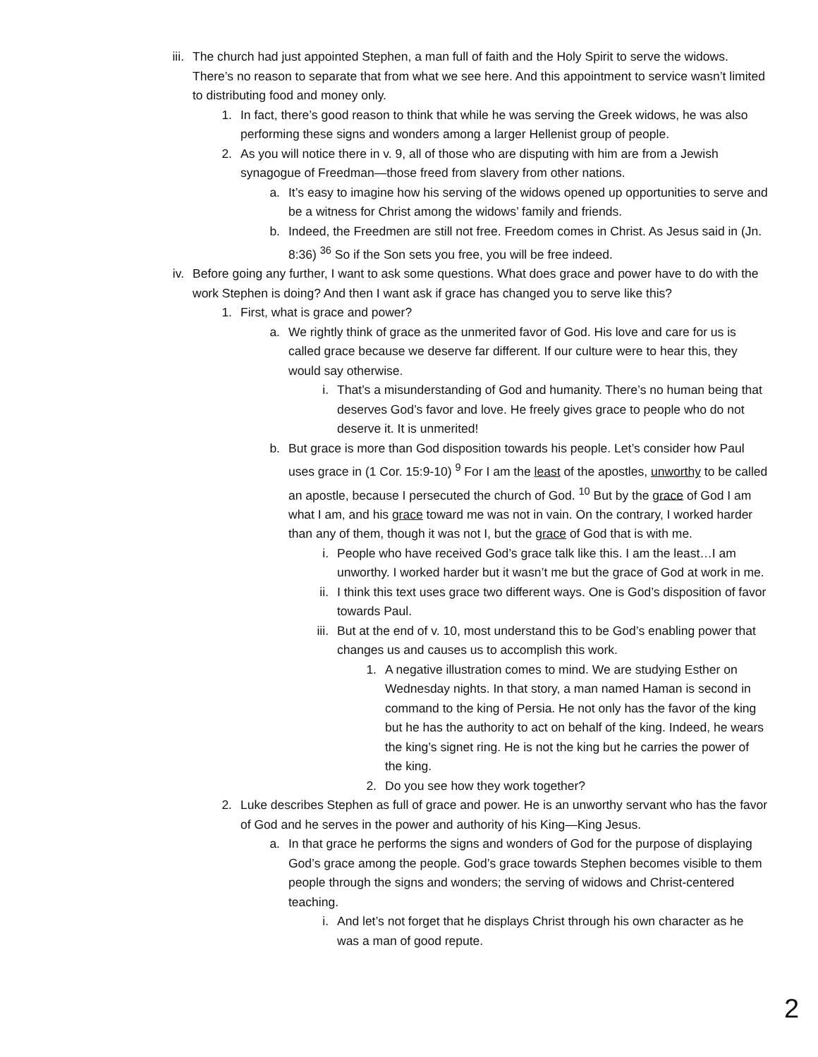iii. The church had just appointed Stephen, a man full of faith and the Holy Spirit to serve the widows. There’s no reason to separate that from what we see here. And this appointment to service wasn’t limited to distributing food and money only.
1. In fact, there’s good reason to think that while he was serving the Greek widows, he was also performing these signs and wonders among a larger Hellenist group of people.
2. As you will notice there in v. 9, all of those who are disputing with him are from a Jewish synagogue of Freedman—those freed from slavery from other nations.
a. It’s easy to imagine how his serving of the widows opened up opportunities to serve and be a witness for Christ among the widows’ family and friends.
b. Indeed, the Freedmen are still not free. Freedom comes in Christ. As Jesus said in (Jn. 8:36) <sup>36</sup> So if the Son sets you free, you will be free indeed.
iv. Before going any further, I want to ask some questions. What does grace and power have to do with the work Stephen is doing? And then I want ask if grace has changed you to serve like this?
1. First, what is grace and power?
a. We rightly think of grace as the unmerited favor of God. His love and care for us is called grace because we deserve far different. If our culture were to hear this, they would say otherwise.
i. That’s a misunderstanding of God and humanity. There’s no human being that deserves God’s favor and love. He freely gives grace to people who do not deserve it. It is unmerited!
b. But grace is more than God disposition towards his people. Let’s consider how Paul uses grace in (1 Cor. 15:9-10) <sup>9</sup> For I am the least of the apostles, unworthy to be called an apostle, because I persecuted the church of God. <sup>10</sup> But by the grace of God I am what I am, and his grace toward me was not in vain. On the contrary, I worked harder than any of them, though it was not I, but the grace of God that is with me.
i. People who have received God’s grace talk like this. I am the least…I am unworthy. I worked harder but it wasn’t me but the grace of God at work in me.
ii. I think this text uses grace two different ways. One is God’s disposition of favor towards Paul.
iii. But at the end of v. 10, most understand this to be God’s enabling power that changes us and causes us to accomplish this work.
1. A negative illustration comes to mind. We are studying Esther on Wednesday nights. In that story, a man named Haman is second in command to the king of Persia. He not only has the favor of the king but he has the authority to act on behalf of the king. Indeed, he wears the king’s signet ring. He is not the king but he carries the power of the king.
2. Do you see how they work together?
2. Luke describes Stephen as full of grace and power. He is an unworthy servant who has the favor of God and he serves in the power and authority of his King—King Jesus.
a. In that grace he performs the signs and wonders of God for the purpose of displaying God’s grace among the people. God’s grace towards Stephen becomes visible to them people through the signs and wonders; the serving of widows and Christ-centered teaching.
i. And let’s not forget that he displays Christ through his own character as he was a man of good repute.
2